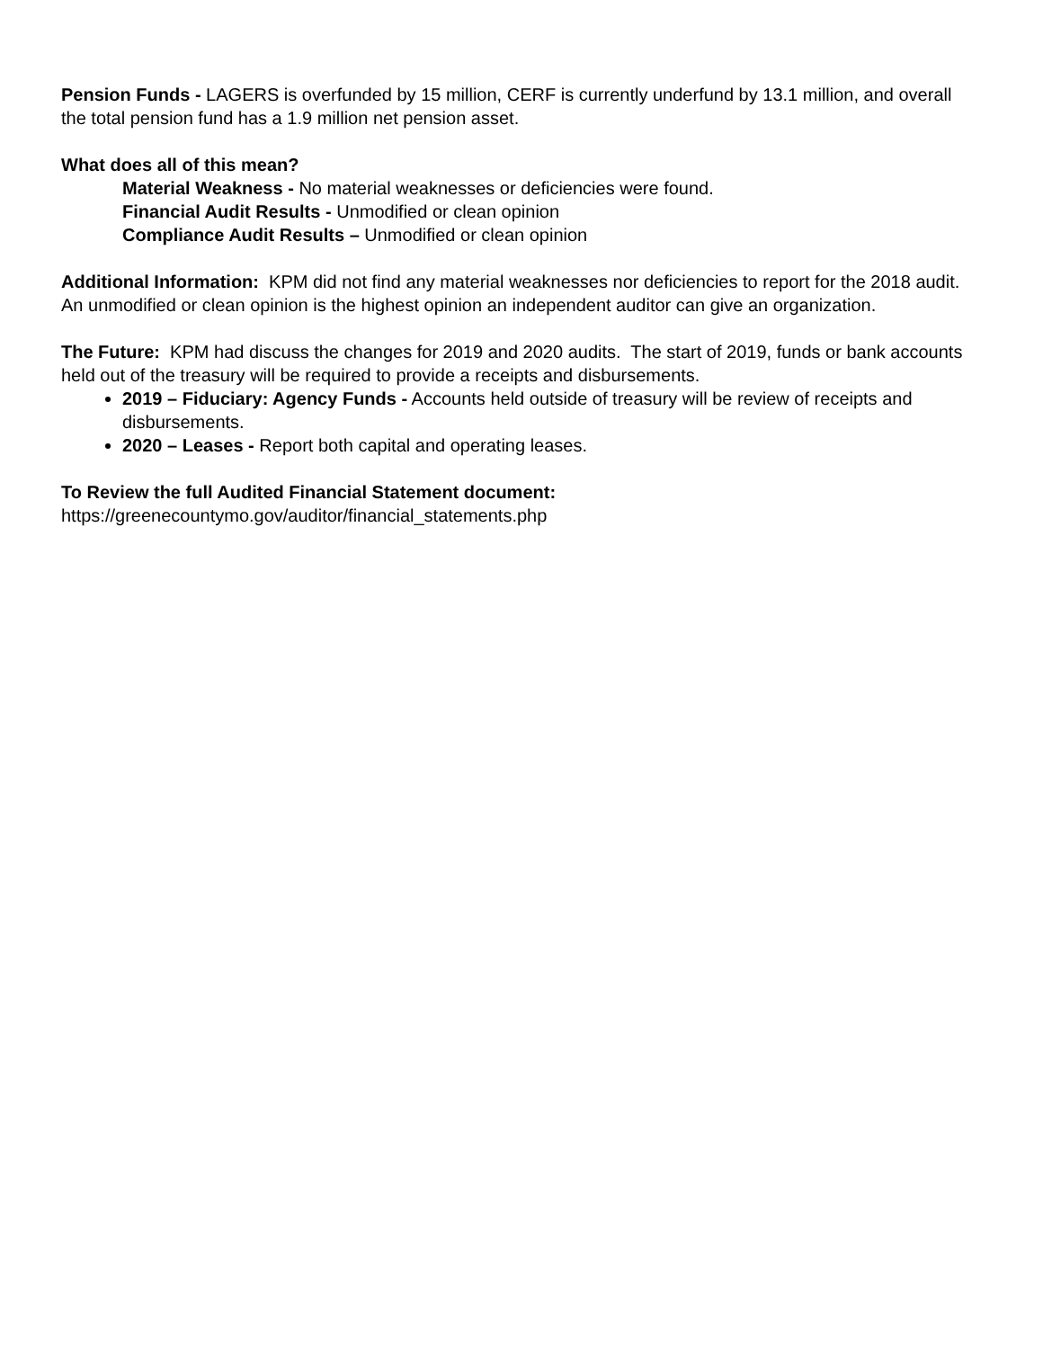Pension Funds - LAGERS is overfunded by 15 million, CERF is currently underfund by 13.1 million, and overall the total pension fund has a 1.9 million net pension asset.
What does all of this mean?
Material Weakness - No material weaknesses or deficiencies were found.
Financial Audit Results - Unmodified or clean opinion
Compliance Audit Results – Unmodified or clean opinion
Additional Information: KPM did not find any material weaknesses nor deficiencies to report for the 2018 audit. An unmodified or clean opinion is the highest opinion an independent auditor can give an organization.
The Future: KPM had discuss the changes for 2019 and 2020 audits. The start of 2019, funds or bank accounts held out of the treasury will be required to provide a receipts and disbursements.
2019 – Fiduciary: Agency Funds - Accounts held outside of treasury will be review of receipts and disbursements.
2020 – Leases - Report both capital and operating leases.
To Review the full Audited Financial Statement document:
https://greenecountymo.gov/auditor/financial_statements.php